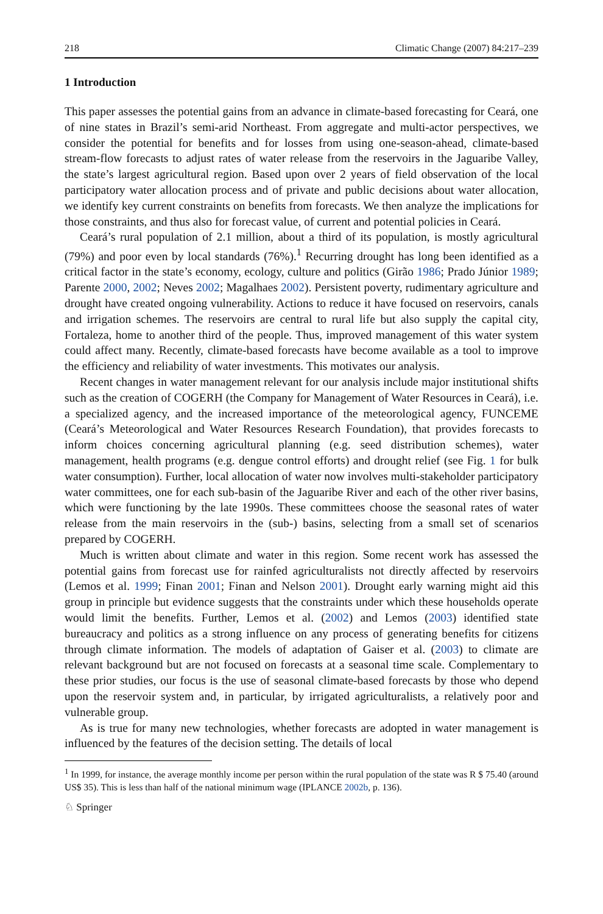218 Climatic Change (2007) 84:217–239
1 Introduction
This paper assesses the potential gains from an advance in climate-based forecasting for Ceará, one of nine states in Brazil’s semi-arid Northeast. From aggregate and multi-actor perspectives, we consider the potential for benefits and for losses from using one-season-ahead, climate-based stream-flow forecasts to adjust rates of water release from the reservoirs in the Jaguaribe Valley, the state’s largest agricultural region. Based upon over 2 years of field observation of the local participatory water allocation process and of private and public decisions about water allocation, we identify key current constraints on benefits from forecasts. We then analyze the implications for those constraints, and thus also for forecast value, of current and potential policies in Ceará.
Ceará’s rural population of 2.1 million, about a third of its population, is mostly agricultural (79%) and poor even by local standards (76%).<sup>1</sup> Recurring drought has long been identified as a critical factor in the state’s economy, ecology, culture and politics (Girão 1986; Prado Júnior 1989; Parente 2000, 2002; Neves 2002; Magalhaes 2002). Persistent poverty, rudimentary agriculture and drought have created ongoing vulnerability. Actions to reduce it have focused on reservoirs, canals and irrigation schemes. The reservoirs are central to rural life but also supply the capital city, Fortaleza, home to another third of the people. Thus, improved management of this water system could affect many. Recently, climate-based forecasts have become available as a tool to improve the efficiency and reliability of water investments. This motivates our analysis.
Recent changes in water management relevant for our analysis include major institutional shifts such as the creation of COGERH (the Company for Management of Water Resources in Ceará), i.e. a specialized agency, and the increased importance of the meteorological agency, FUNCEME (Ceará’s Meteorological and Water Resources Research Foundation), that provides forecasts to inform choices concerning agricultural planning (e.g. seed distribution schemes), water management, health programs (e.g. dengue control efforts) and drought relief (see Fig. 1 for bulk water consumption). Further, local allocation of water now involves multi-stakeholder participatory water committees, one for each sub-basin of the Jaguaribe River and each of the other river basins, which were functioning by the late 1990s. These committees choose the seasonal rates of water release from the main reservoirs in the (sub-) basins, selecting from a small set of scenarios prepared by COGERH.
Much is written about climate and water in this region. Some recent work has assessed the potential gains from forecast use for rainfed agriculturalists not directly affected by reservoirs (Lemos et al. 1999; Finan 2001; Finan and Nelson 2001). Drought early warning might aid this group in principle but evidence suggests that the constraints under which these households operate would limit the benefits. Further, Lemos et al. (2002) and Lemos (2003) identified state bureaucracy and politics as a strong influence on any process of generating benefits for citizens through climate information. The models of adaptation of Gaiser et al. (2003) to climate are relevant background but are not focused on forecasts at a seasonal time scale. Complementary to these prior studies, our focus is the use of seasonal climate-based forecasts by those who depend upon the reservoir system and, in particular, by irrigated agriculturalists, a relatively poor and vulnerable group.
As is true for many new technologies, whether forecasts are adopted in water management is influenced by the features of the decision setting. The details of local
<sup>1</sup> In 1999, for instance, the average monthly income per person within the rural population of the state was R $ 75.40 (around US$ 35). This is less than half of the national minimum wage (IPLANCE 2002b, p. 136).
♘ Springer